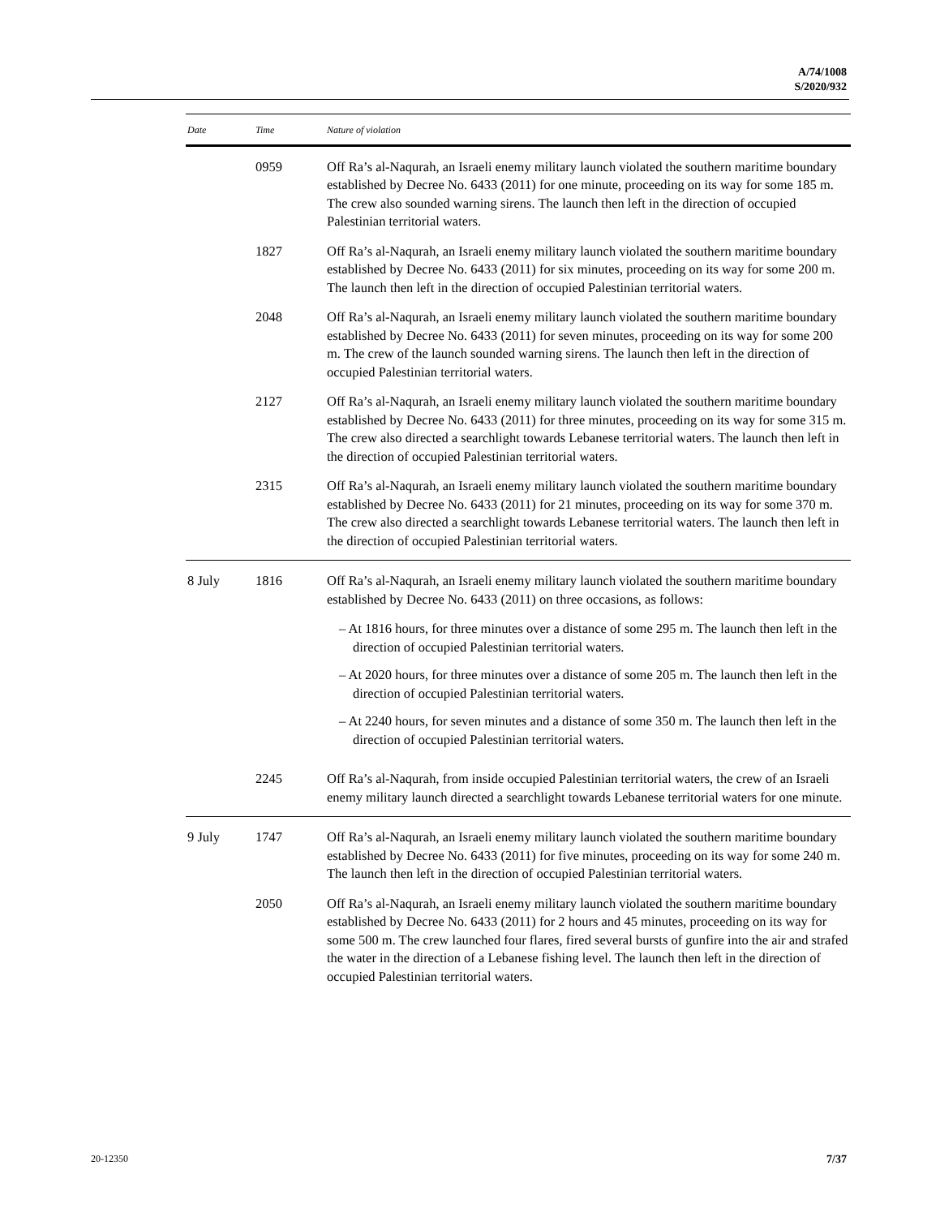A/74/1008
S/2020/932
| Date | Time | Nature of violation |
| --- | --- | --- |
| | 0959 | Off Ra’s al-Naqurah, an Israeli enemy military launch violated the southern maritime boundary established by Decree No. 6433 (2011) for one minute, proceeding on its way for some 185 m. The crew also sounded warning sirens. The launch then left in the direction of occupied Palestinian territorial waters. |
| | 1827 | Off Ra’s al-Naqurah, an Israeli enemy military launch violated the southern maritime boundary established by Decree No. 6433 (2011) for six minutes, proceeding on its way for some 200 m. The launch then left in the direction of occupied Palestinian territorial waters. |
| | 2048 | Off Ra’s al-Naqurah, an Israeli enemy military launch violated the southern maritime boundary established by Decree No. 6433 (2011) for seven minutes, proceeding on its way for some 200 m. The crew of the launch sounded warning sirens. The launch then left in the direction of occupied Palestinian territorial waters. |
| | 2127 | Off Ra’s al-Naqurah, an Israeli enemy military launch violated the southern maritime boundary established by Decree No. 6433 (2011) for three minutes, proceeding on its way for some 315 m. The crew also directed a searchlight towards Lebanese territorial waters. The launch then left in the direction of occupied Palestinian territorial waters. |
| | 2315 | Off Ra’s al-Naqurah, an Israeli enemy military launch violated the southern maritime boundary established by Decree No. 6433 (2011) for 21 minutes, proceeding on its way for some 370 m. The crew also directed a searchlight towards Lebanese territorial waters. The launch then left in the direction of occupied Palestinian territorial waters. |
| 8 July | 1816 | Off Ra’s al-Naqurah, an Israeli enemy military launch violated the southern maritime boundary established by Decree No. 6433 (2011) on three occasions, as follows: – At 1816 hours, for three minutes over a distance of some 295 m. The launch then left in the direction of occupied Palestinian territorial waters. – At 2020 hours, for three minutes over a distance of some 205 m. The launch then left in the direction of occupied Palestinian territorial waters. – At 2240 hours, for seven minutes and a distance of some 350 m. The launch then left in the direction of occupied Palestinian territorial waters. |
| | 2245 | Off Ra’s al-Naqurah, from inside occupied Palestinian territorial waters, the crew of an Israeli enemy military launch directed a searchlight towards Lebanese territorial waters for one minute. |
| 9 July | 1747 | Off Ra’s al-Naqurah, an Israeli enemy military launch violated the southern maritime boundary established by Decree No. 6433 (2011) for five minutes, proceeding on its way for some 240 m. The launch then left in the direction of occupied Palestinian territorial waters. |
| | 2050 | Off Ra’s al-Naqurah, an Israeli enemy military launch violated the southern maritime boundary established by Decree No. 6433 (2011) for 2 hours and 45 minutes, proceeding on its way for some 500 m. The crew launched four flares, fired several bursts of gunfire into the air and strafed the water in the direction of a Lebanese fishing level. The launch then left in the direction of occupied Palestinian territorial waters. |
20-12350 7/37